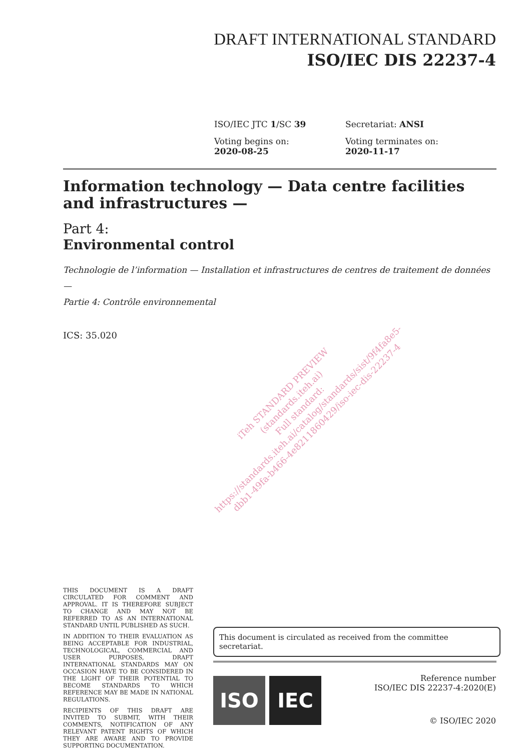DRAFT INTERNATIONAL STANDARD
ISO/IEC DIS 22237-4
ISO/IEC JTC 1/SC 39
Secretariat: ANSI
Voting begins on:
2020-08-25
Voting terminates on:
2020-11-17
Information technology — Data centre facilities and infrastructures —
Part 4:
Environmental control
Technologie de l’information — Installation et infrastructures de centres de traitement de données —
Partie 4: Contrôle environnemental
ICS: 35.020
iTeh STANDARD PREVIEW
(standards.iteh.ai)
Full standard:
https://standards.iteh.ai/catalog/standards/sist/9f4fa8e5-
dbb1-49fa-b466-4e8211860429/iso-iec-dis-22237-4
THIS DOCUMENT IS A DRAFT CIRCULATED FOR COMMENT AND APPROVAL. IT IS THEREFORE SUBJECT TO CHANGE AND MAY NOT BE REFERRED TO AS AN INTERNATIONAL STANDARD UNTIL PUBLISHED AS SUCH.
IN ADDITION TO THEIR EVALUATION AS BEING ACCEPTABLE FOR INDUSTRIAL, TECHNOLOGICAL, COMMERCIAL AND USER PURPOSES, DRAFT INTERNATIONAL STANDARDS MAY ON OCCASION HAVE TO BE CONSIDERED IN THE LIGHT OF THEIR POTENTIAL TO BECOME STANDARDS TO WHICH REFERENCE MAY BE MADE IN NATIONAL REGULATIONS.
RECIPIENTS OF THIS DRAFT ARE INVITED TO SUBMIT, WITH THEIR COMMENTS, NOTIFICATION OF ANY RELEVANT PATENT RIGHTS OF WHICH THEY ARE AWARE AND TO PROVIDE SUPPORTING DOCUMENTATION.
This document is circulated as received from the committee secretariat.
ISO IEC
Reference number
ISO/IEC DIS 22237-4:2020(E)
© ISO/IEC 2020